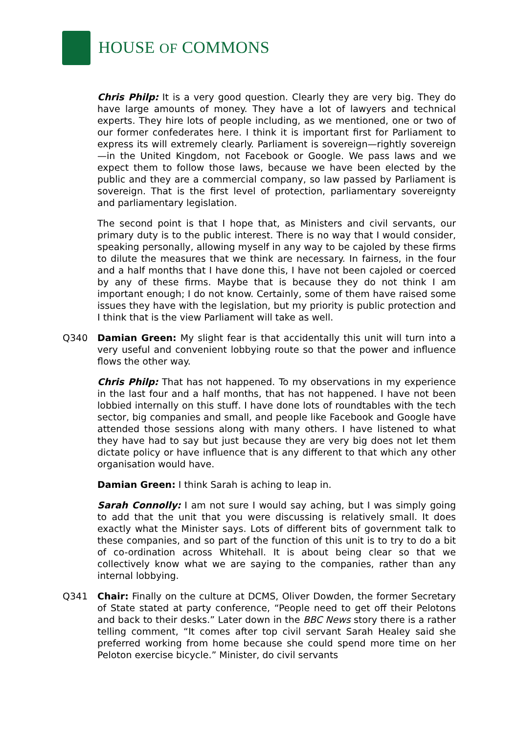HOUSE OF COMMONS
Chris Philp: It is a very good question. Clearly they are very big. They do have large amounts of money. They have a lot of lawyers and technical experts. They hire lots of people including, as we mentioned, one or two of our former confederates here. I think it is important first for Parliament to express its will extremely clearly. Parliament is sovereign—rightly sovereign—in the United Kingdom, not Facebook or Google. We pass laws and we expect them to follow those laws, because we have been elected by the public and they are a commercial company, so law passed by Parliament is sovereign. That is the first level of protection, parliamentary sovereignty and parliamentary legislation.
The second point is that I hope that, as Ministers and civil servants, our primary duty is to the public interest. There is no way that I would consider, speaking personally, allowing myself in any way to be cajoled by these firms to dilute the measures that we think are necessary. In fairness, in the four and a half months that I have done this, I have not been cajoled or coerced by any of these firms. Maybe that is because they do not think I am important enough; I do not know. Certainly, some of them have raised some issues they have with the legislation, but my priority is public protection and I think that is the view Parliament will take as well.
Q340 Damian Green: My slight fear is that accidentally this unit will turn into a very useful and convenient lobbying route so that the power and influence flows the other way.
Chris Philp: That has not happened. To my observations in my experience in the last four and a half months, that has not happened. I have not been lobbied internally on this stuff. I have done lots of roundtables with the tech sector, big companies and small, and people like Facebook and Google have attended those sessions along with many others. I have listened to what they have had to say but just because they are very big does not let them dictate policy or have influence that is any different to that which any other organisation would have.
Damian Green: I think Sarah is aching to leap in.
Sarah Connolly: I am not sure I would say aching, but I was simply going to add that the unit that you were discussing is relatively small. It does exactly what the Minister says. Lots of different bits of government talk to these companies, and so part of the function of this unit is to try to do a bit of co-ordination across Whitehall. It is about being clear so that we collectively know what we are saying to the companies, rather than any internal lobbying.
Q341 Chair: Finally on the culture at DCMS, Oliver Dowden, the former Secretary of State stated at party conference, “People need to get off their Pelotons and back to their desks.” Later down in the BBC News story there is a rather telling comment, “It comes after top civil servant Sarah Healey said she preferred working from home because she could spend more time on her Peloton exercise bicycle.” Minister, do civil servants